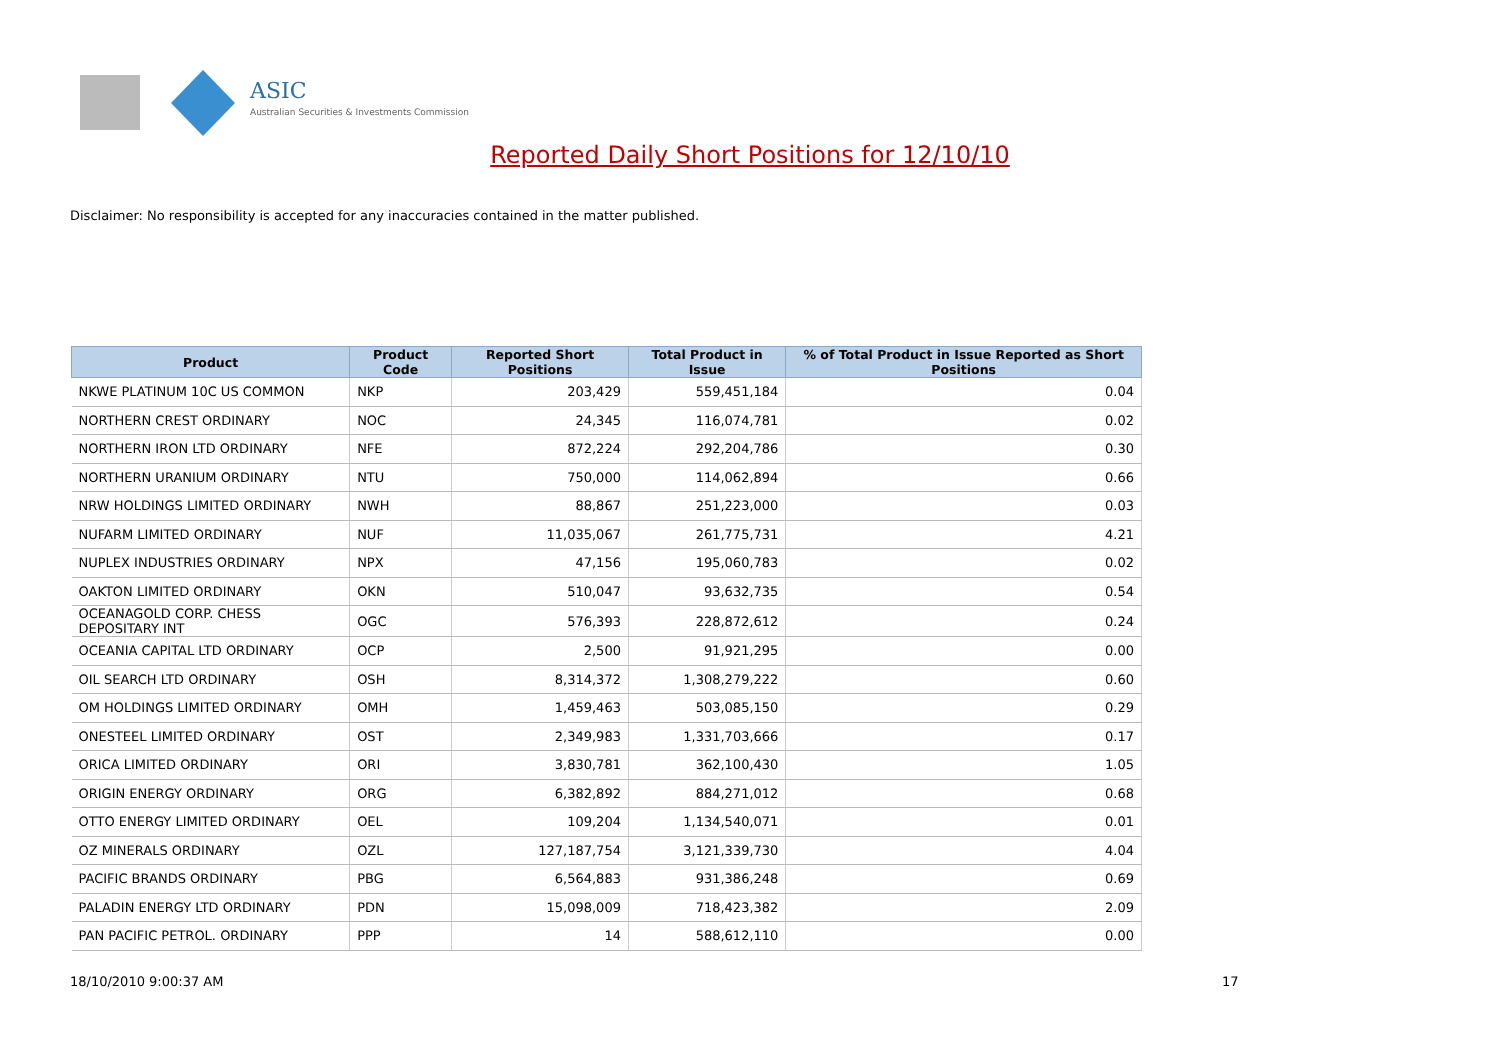ASIC
Australian Securities & Investments Commission
Reported Daily Short Positions for 12/10/10
Disclaimer: No responsibility is accepted for any inaccuracies contained in the matter published.
| Product | Product Code | Reported Short Positions | Total Product in Issue | % of Total Product in Issue Reported as Short Positions |
| --- | --- | --- | --- | --- |
| NKWE PLATINUM 10C US COMMON | NKP | 203,429 | 559,451,184 | 0.04 |
| NORTHERN CREST ORDINARY | NOC | 24,345 | 116,074,781 | 0.02 |
| NORTHERN IRON LTD ORDINARY | NFE | 872,224 | 292,204,786 | 0.30 |
| NORTHERN URANIUM ORDINARY | NTU | 750,000 | 114,062,894 | 0.66 |
| NRW HOLDINGS LIMITED ORDINARY | NWH | 88,867 | 251,223,000 | 0.03 |
| NUFARM LIMITED ORDINARY | NUF | 11,035,067 | 261,775,731 | 4.21 |
| NUPLEX INDUSTRIES ORDINARY | NPX | 47,156 | 195,060,783 | 0.02 |
| OAKTON LIMITED ORDINARY | OKN | 510,047 | 93,632,735 | 0.54 |
| OCEANAGOLD CORP. CHESS DEPOSITARY INT | OGC | 576,393 | 228,872,612 | 0.24 |
| OCEANIA CAPITAL LTD ORDINARY | OCP | 2,500 | 91,921,295 | 0.00 |
| OIL SEARCH LTD ORDINARY | OSH | 8,314,372 | 1,308,279,222 | 0.60 |
| OM HOLDINGS LIMITED ORDINARY | OMH | 1,459,463 | 503,085,150 | 0.29 |
| ONESTEEL LIMITED ORDINARY | OST | 2,349,983 | 1,331,703,666 | 0.17 |
| ORICA LIMITED ORDINARY | ORI | 3,830,781 | 362,100,430 | 1.05 |
| ORIGIN ENERGY ORDINARY | ORG | 6,382,892 | 884,271,012 | 0.68 |
| OTTO ENERGY LIMITED ORDINARY | OEL | 109,204 | 1,134,540,071 | 0.01 |
| OZ MINERALS ORDINARY | OZL | 127,187,754 | 3,121,339,730 | 4.04 |
| PACIFIC BRANDS ORDINARY | PBG | 6,564,883 | 931,386,248 | 0.69 |
| PALADIN ENERGY LTD ORDINARY | PDN | 15,098,009 | 718,423,382 | 2.09 |
| PAN PACIFIC PETROL. ORDINARY | PPP | 14 | 588,612,110 | 0.00 |
18/10/2010 9:00:37 AM 17